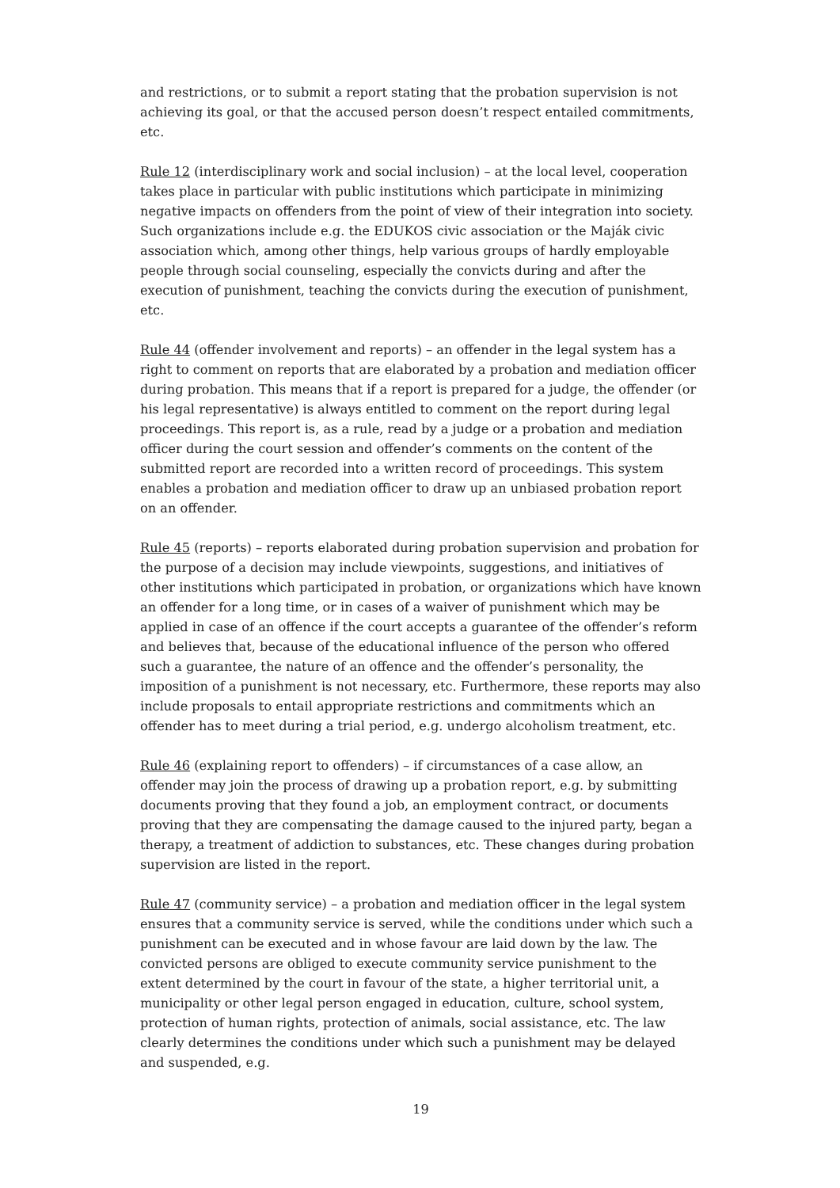and restrictions, or to submit a report stating that the probation supervision is not achieving its goal, or that the accused person doesn’t respect entailed commitments, etc.
Rule 12 (interdisciplinary work and social inclusion) – at the local level, cooperation takes place in particular with public institutions which participate in minimizing negative impacts on offenders from the point of view of their integration into society. Such organizations include e.g. the EDUKOS civic association or the Maják civic association which, among other things, help various groups of hardly employable people through social counseling, especially the convicts during and after the execution of punishment, teaching the convicts during the execution of punishment, etc.
Rule 44 (offender involvement and reports) – an offender in the legal system has a right to comment on reports that are elaborated by a probation and mediation officer during probation. This means that if a report is prepared for a judge, the offender (or his legal representative) is always entitled to comment on the report during legal proceedings. This report is, as a rule, read by a judge or a probation and mediation officer during the court session and offender’s comments on the content of the submitted report are recorded into a written record of proceedings. This system enables a probation and mediation officer to draw up an unbiased probation report on an offender.
Rule 45 (reports) – reports elaborated during probation supervision and probation for the purpose of a decision may include viewpoints, suggestions, and initiatives of other institutions which participated in probation, or organizations which have known an offender for a long time, or in cases of a waiver of punishment which may be applied in case of an offence if the court accepts a guarantee of the offender’s reform and believes that, because of the educational influence of the person who offered such a guarantee, the nature of an offence and the offender’s personality, the imposition of a punishment is not necessary, etc. Furthermore, these reports may also include proposals to entail appropriate restrictions and commitments which an offender has to meet during a trial period, e.g. undergo alcoholism treatment, etc.
Rule 46 (explaining report to offenders) – if circumstances of a case allow, an offender may join the process of drawing up a probation report, e.g. by submitting documents proving that they found a job, an employment contract, or documents proving that they are compensating the damage caused to the injured party, began a therapy, a treatment of addiction to substances, etc. These changes during probation supervision are listed in the report.
Rule 47 (community service) – a probation and mediation officer in the legal system ensures that a community service is served, while the conditions under which such a punishment can be executed and in whose favour are laid down by the law. The convicted persons are obliged to execute community service punishment to the extent determined by the court in favour of the state, a higher territorial unit, a municipality or other legal person engaged in education, culture, school system, protection of human rights, protection of animals, social assistance, etc. The law clearly determines the conditions under which such a punishment may be delayed and suspended, e.g.
19